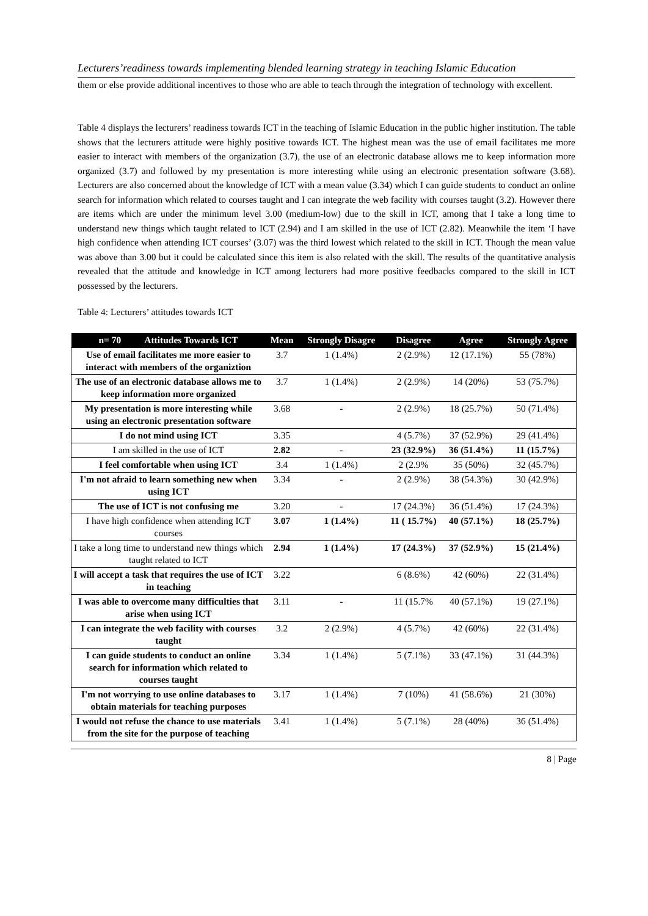Lecturers’readiness towards implementing blended learning strategy in teaching Islamic Education
them or else provide additional incentives to those who are able to teach through the integration of technology with excellent.
Table 4 displays the lecturers’ readiness towards ICT in the teaching of Islamic Education in the public higher institution. The table shows that the lecturers attitude were highly positive towards ICT. The highest mean was the use of email facilitates me more easier to interact with members of the organization (3.7), the use of an electronic database allows me to keep information more organized (3.7) and followed by my presentation is more interesting while using an electronic presentation software (3.68). Lecturers are also concerned about the knowledge of ICT with a mean value (3.34) which I can guide students to conduct an online search for information which related to courses taught and I can integrate the web facility with courses taught (3.2). However there are items which are under the minimum level 3.00 (medium-low) due to the skill in ICT, among that I take a long time to understand new things which taught related to ICT (2.94) and I am skilled in the use of ICT (2.82). Meanwhile the item ‘I have high confidence when attending ICT courses’ (3.07) was the third lowest which related to the skill in ICT. Though the mean value was above than 3.00 but it could be calculated since this item is also related with the skill. The results of the quantitative analysis revealed that the attitude and knowledge in ICT among lecturers had more positive feedbacks compared to the skill in ICT possessed by the lecturers.
Table 4: Lecturers’ attitudes towards ICT
| n= 70 Attitudes Towards ICT | Mean | Strongly Disagre | Disagree | Agree | Strongly Agree |
| --- | --- | --- | --- | --- | --- |
| Use of email facilitates me more easier to interact with members of the organiztion | 3.7 | 1 (1.4%) | 2 (2.9%) | 12 (17.1%) | 55 (78%) |
| The use of an electronic database allows me to keep information more organized | 3.7 | 1 (1.4%) | 2 (2.9%) | 14 (20%) | 53 (75.7%) |
| My presentation is more interesting while using an electronic presentation software | 3.68 | - | 2 (2.9%) | 18 (25.7%) | 50 (71.4%) |
| I do not mind using ICT | 3.35 | | 4 (5.7%) | 37 (52.9%) | 29 (41.4%) |
| I am skilled in the use of ICT | 2.82 | - | 23 (32.9%) | 36 (51.4%) | 11 (15.7%) |
| I feel comfortable when using ICT | 3.4 | 1 (1.4%) | 2 (2.9% | 35 (50%) | 32 (45.7%) |
| I'm not afraid to learn something new when using ICT | 3.34 | - | 2 (2.9%) | 38 (54.3%) | 30 (42.9%) |
| The use of ICT is not confusing me | 3.20 | - | 17 (24.3%) | 36 (51.4%) | 17 (24.3%) |
| I have high confidence when attending ICT courses | 3.07 | 1 (1.4%) | 11 ( 15.7%) | 40 (57.1%) | 18 (25.7%) |
| I take a long time to understand new things which taught related to ICT | 2.94 | 1 (1.4%) | 17 (24.3%) | 37 (52.9%) | 15 (21.4%) |
| I will accept a task that requires the use of ICT in teaching | 3.22 | | 6 (8.6%) | 42 (60%) | 22 (31.4%) |
| I was able to overcome many difficulties that arise when using ICT | 3.11 | - | 11 (15.7% | 40 (57.1%) | 19 (27.1%) |
| I can integrate the web facility with courses taught | 3.2 | 2 (2.9%) | 4 (5.7%) | 42 (60%) | 22 (31.4%) |
| I can guide students to conduct an online search for information which related to courses taught | 3.34 | 1 (1.4%) | 5 (7.1%) | 33 (47.1%) | 31 (44.3%) |
| I'm not worrying to use online databases to obtain materials for teaching purposes | 3.17 | 1 (1.4%) | 7 (10%) | 41 (58.6%) | 21 (30%) |
| I would not refuse the chance to use materials from the site for the purpose of teaching | 3.41 | 1 (1.4%) | 5 (7.1%) | 28 (40%) | 36 (51.4%) |
8 | Page